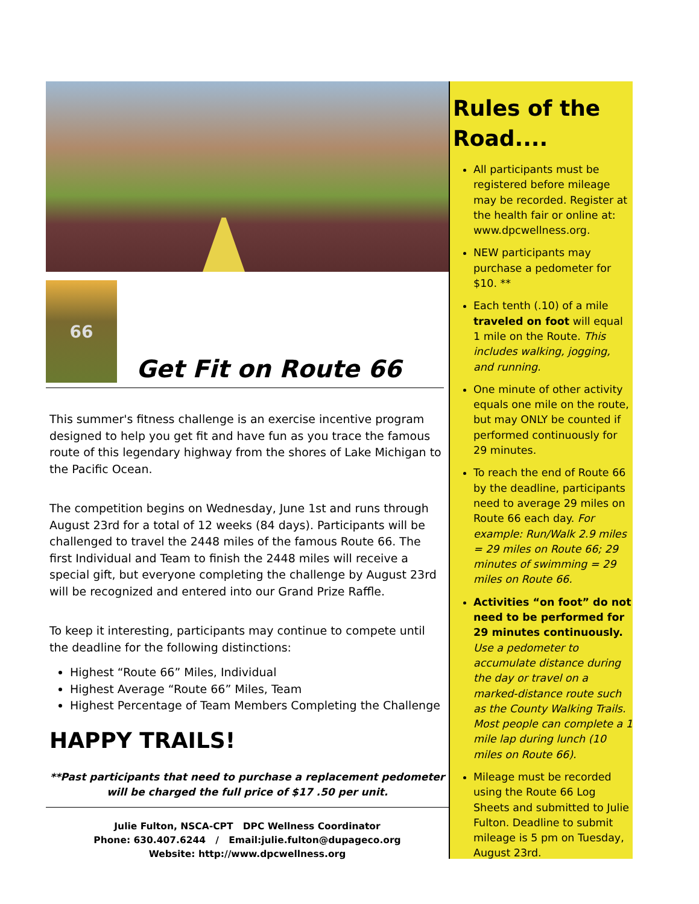66
Get Fit on Route 66
This summer's fitness challenge is an exercise incentive program designed to help you get fit and have fun as you trace the famous route of this legendary highway from the shores of Lake Michigan to the Pacific Ocean.
The competition begins on Wednesday, June 1st and runs through August 23rd for a total of 12 weeks (84 days). Participants will be challenged to travel the 2448 miles of the famous Route 66. The first Individual and Team to finish the 2448 miles will receive a special gift, but everyone completing the challenge by August 23rd will be recognized and entered into our Grand Prize Raffle.
To keep it interesting, participants may continue to compete until the deadline for the following distinctions:
Highest “Route 66” Miles, Individual
Highest Average “Route 66” Miles, Team
Highest Percentage of Team Members Completing the Challenge
HAPPY TRAILS!
**Past participants that need to purchase a replacement pedometer will be charged the full price of $17 .50 per unit.
Julie Fulton, NSCA-CPT DPC Wellness Coordinator
Phone: 630.407.6244 / Email:julie.fulton@dupageco.org
Website: http://www.dpcwellness.org
Rules of the Road....
All participants must be registered before mileage may be recorded. Register at the health fair or online at: www.dpcwellness.org.
NEW participants may purchase a pedometer for $10. **
Each tenth (.10) of a mile traveled on foot will equal 1 mile on the Route. This includes walking, jogging, and running.
One minute of other activity equals one mile on the route, but may ONLY be counted if performed continuously for 29 minutes.
To reach the end of Route 66 by the deadline, participants need to average 29 miles on Route 66 each day. For example: Run/Walk 2.9 miles = 29 miles on Route 66; 29 minutes of swimming = 29 miles on Route 66.
Activities “on foot” do not need to be performed for 29 minutes continuously. Use a pedometer to accumulate distance during the day or travel on a marked-distance route such as the County Walking Trails. Most people can complete a 1 mile lap during lunch (10 miles on Route 66).
Mileage must be recorded using the Route 66 Log Sheets and submitted to Julie Fulton. Deadline to submit mileage is 5 pm on Tuesday, August 23rd.